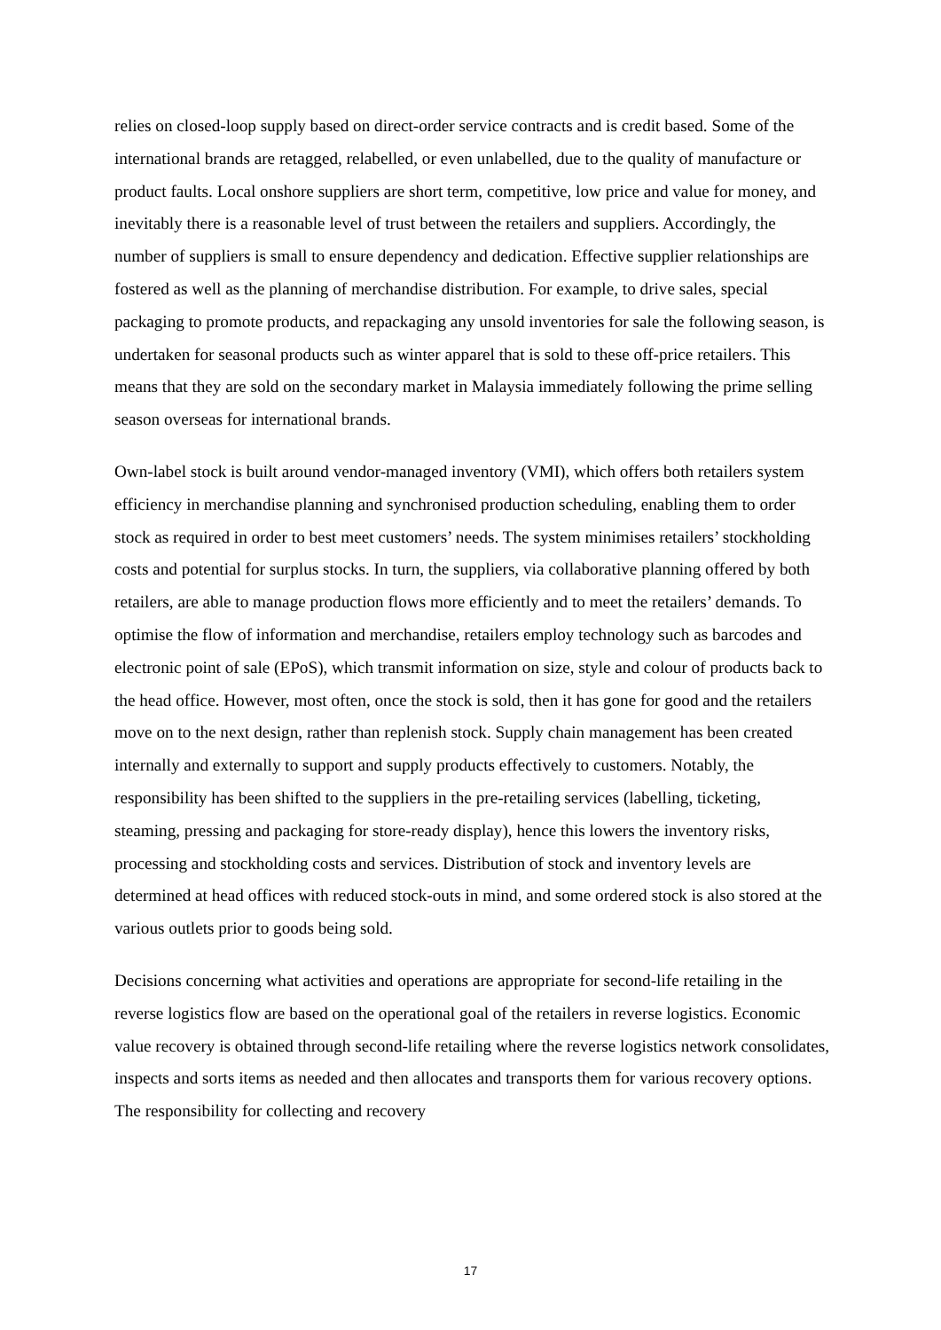relies on closed-loop supply based on direct-order service contracts and is credit based. Some of the international brands are retagged, relabelled, or even unlabelled, due to the quality of manufacture or product faults. Local onshore suppliers are short term, competitive, low price and value for money, and inevitably there is a reasonable level of trust between the retailers and suppliers. Accordingly, the number of suppliers is small to ensure dependency and dedication. Effective supplier relationships are fostered as well as the planning of merchandise distribution. For example, to drive sales, special packaging to promote products, and repackaging any unsold inventories for sale the following season, is undertaken for seasonal products such as winter apparel that is sold to these off-price retailers. This means that they are sold on the secondary market in Malaysia immediately following the prime selling season overseas for international brands.
Own-label stock is built around vendor-managed inventory (VMI), which offers both retailers system efficiency in merchandise planning and synchronised production scheduling, enabling them to order stock as required in order to best meet customers’ needs. The system minimises retailers’ stockholding costs and potential for surplus stocks. In turn, the suppliers, via collaborative planning offered by both retailers, are able to manage production flows more efficiently and to meet the retailers’ demands. To optimise the flow of information and merchandise, retailers employ technology such as barcodes and electronic point of sale (EPoS), which transmit information on size, style and colour of products back to the head office. However, most often, once the stock is sold, then it has gone for good and the retailers move on to the next design, rather than replenish stock. Supply chain management has been created internally and externally to support and supply products effectively to customers. Notably, the responsibility has been shifted to the suppliers in the pre-retailing services (labelling, ticketing, steaming, pressing and packaging for store-ready display), hence this lowers the inventory risks, processing and stockholding costs and services. Distribution of stock and inventory levels are determined at head offices with reduced stock-outs in mind, and some ordered stock is also stored at the various outlets prior to goods being sold.
Decisions concerning what activities and operations are appropriate for second-life retailing in the reverse logistics flow are based on the operational goal of the retailers in reverse logistics. Economic value recovery is obtained through second-life retailing where the reverse logistics network consolidates, inspects and sorts items as needed and then allocates and transports them for various recovery options. The responsibility for collecting and recovery
17